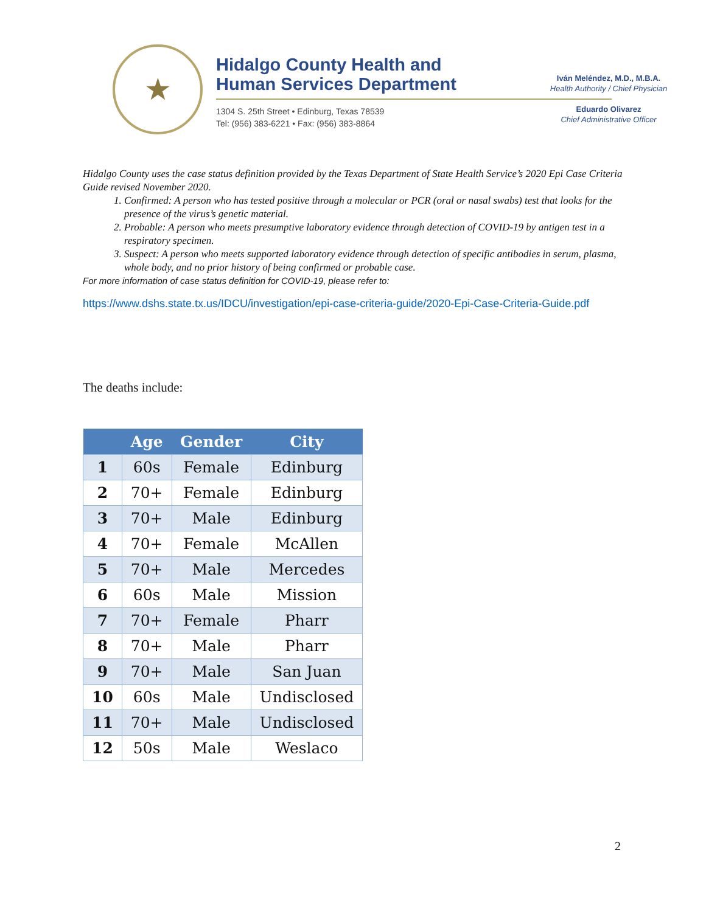★
Hidalgo County Health and
Human Services Department
1304 S. 25th Street • Edinburg, Texas 78539
Tel: (956) 383-6221 • Fax: (956) 383-8864
Iván Meléndez, M.D., M.B.A.
Health Authority / Chief Physician
Eduardo Olivarez
Chief Administrative Officer
Hidalgo County uses the case status definition provided by the Texas Department of State Health Service’s 2020 Epi Case Criteria Guide revised November 2020.
1. Confirmed: A person who has tested positive through a molecular or PCR (oral or nasal swabs) test that looks for the presence of the virus’s genetic material.
2. Probable: A person who meets presumptive laboratory evidence through detection of COVID-19 by antigen test in a respiratory specimen.
3. Suspect: A person who meets supported laboratory evidence through detection of specific antibodies in serum, plasma, whole body, and no prior history of being confirmed or probable case.
For more information of case status definition for COVID-19, please refer to:
https://www.dshs.state.tx.us/IDCU/investigation/epi-case-criteria-guide/2020-Epi-Case-Criteria-Guide.pdf
The deaths include:
| | Age | Gender | City |
| --- | --- | --- | --- |
| 1 | 60s | Female | Edinburg |
| 2 | 70+ | Female | Edinburg |
| 3 | 70+ | Male | Edinburg |
| 4 | 70+ | Female | McAllen |
| 5 | 70+ | Male | Mercedes |
| 6 | 60s | Male | Mission |
| 7 | 70+ | Female | Pharr |
| 8 | 70+ | Male | Pharr |
| 9 | 70+ | Male | San Juan |
| 10 | 60s | Male | Undisclosed |
| 11 | 70+ | Male | Undisclosed |
| 12 | 50s | Male | Weslaco |
2